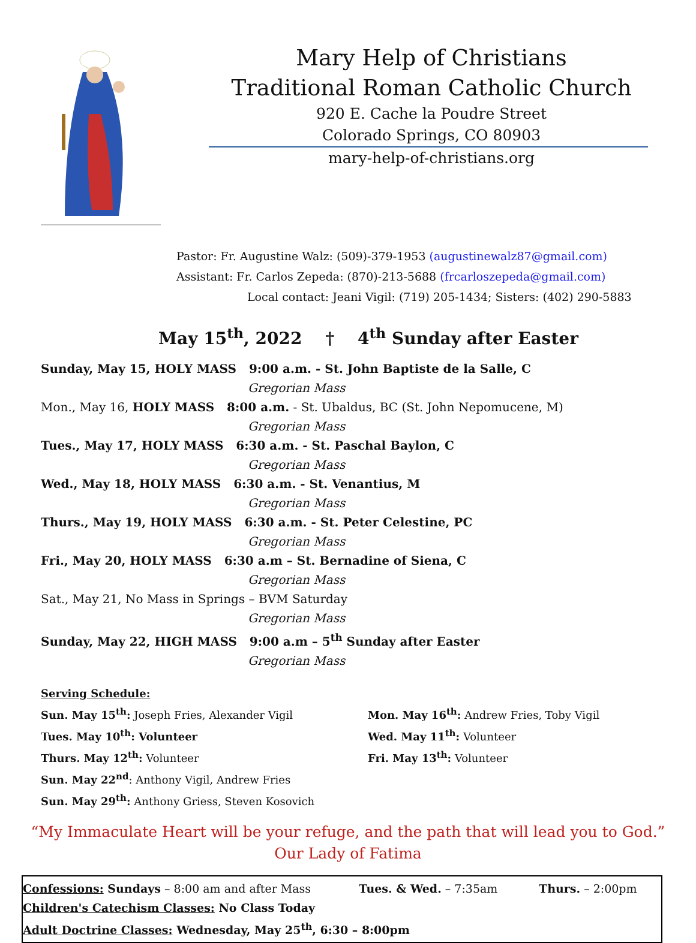Mary Help of Christians
Traditional Roman Catholic Church
920 E. Cache la Poudre Street
Colorado Springs, CO 80903
mary-help-of-christians.org
Pastor: Fr. Augustine Walz: (509)-379-1953 (augustinewalz87@gmail.com)
Assistant: Fr. Carlos Zepeda: (870)-213-5688 (frcarloszepeda@gmail.com)
Local contact: Jeani Vigil: (719) 205-1434; Sisters: (402) 290-5883
May 15<sup>th</sup>, 2022 † 4<sup>th</sup> Sunday after Easter
Sunday, May 15, HOLY MASS 9:00 a.m. - St. John Baptiste de la Salle, C
Gregorian Mass
Mon., May 16, HOLY MASS 8:00 a.m. - St. Ubaldus, BC (St. John Nepomucene, M)
Gregorian Mass
Tues., May 17, HOLY MASS 6:30 a.m. - St. Paschal Baylon, C
Gregorian Mass
Wed., May 18, HOLY MASS 6:30 a.m. - St. Venantius, M
Gregorian Mass
Thurs., May 19, HOLY MASS 6:30 a.m. - St. Peter Celestine, PC
Gregorian Mass
Fri., May 20, HOLY MASS 6:30 a.m – St. Bernadine of Siena, C
Gregorian Mass
Sat., May 21, No Mass in Springs – BVM Saturday
Gregorian Mass
Sunday, May 22, HIGH MASS 9:00 a.m – 5<sup>th</sup> Sunday after Easter
Gregorian Mass
Serving Schedule:
Sun. May 15<sup>th</sup>: Joseph Fries, Alexander Vigil
Tues. May 10<sup>th</sup>: Volunteer
Thurs. May 12<sup>th</sup>: Volunteer
Sun. May 22<sup>nd</sup>: Anthony Vigil, Andrew Fries
Sun. May 29<sup>th</sup>: Anthony Griess, Steven Kosovich
Mon. May 16<sup>th</sup>: Andrew Fries, Toby Vigil
Wed. May 11<sup>th</sup>: Volunteer
Fri. May 13<sup>th</sup>: Volunteer
“My Immaculate Heart will be your refuge, and the path that will lead you to God.”
Our Lady of Fatima
Confessions: Sundays – 8:00 am and after Mass Tues. & Wed. – 7:35am Thurs. – 2:00pm
Children's Catechism Classes: No Class Today
Adult Doctrine Classes: Wednesday, May 25<sup>th</sup>, 6:30 – 8:00pm